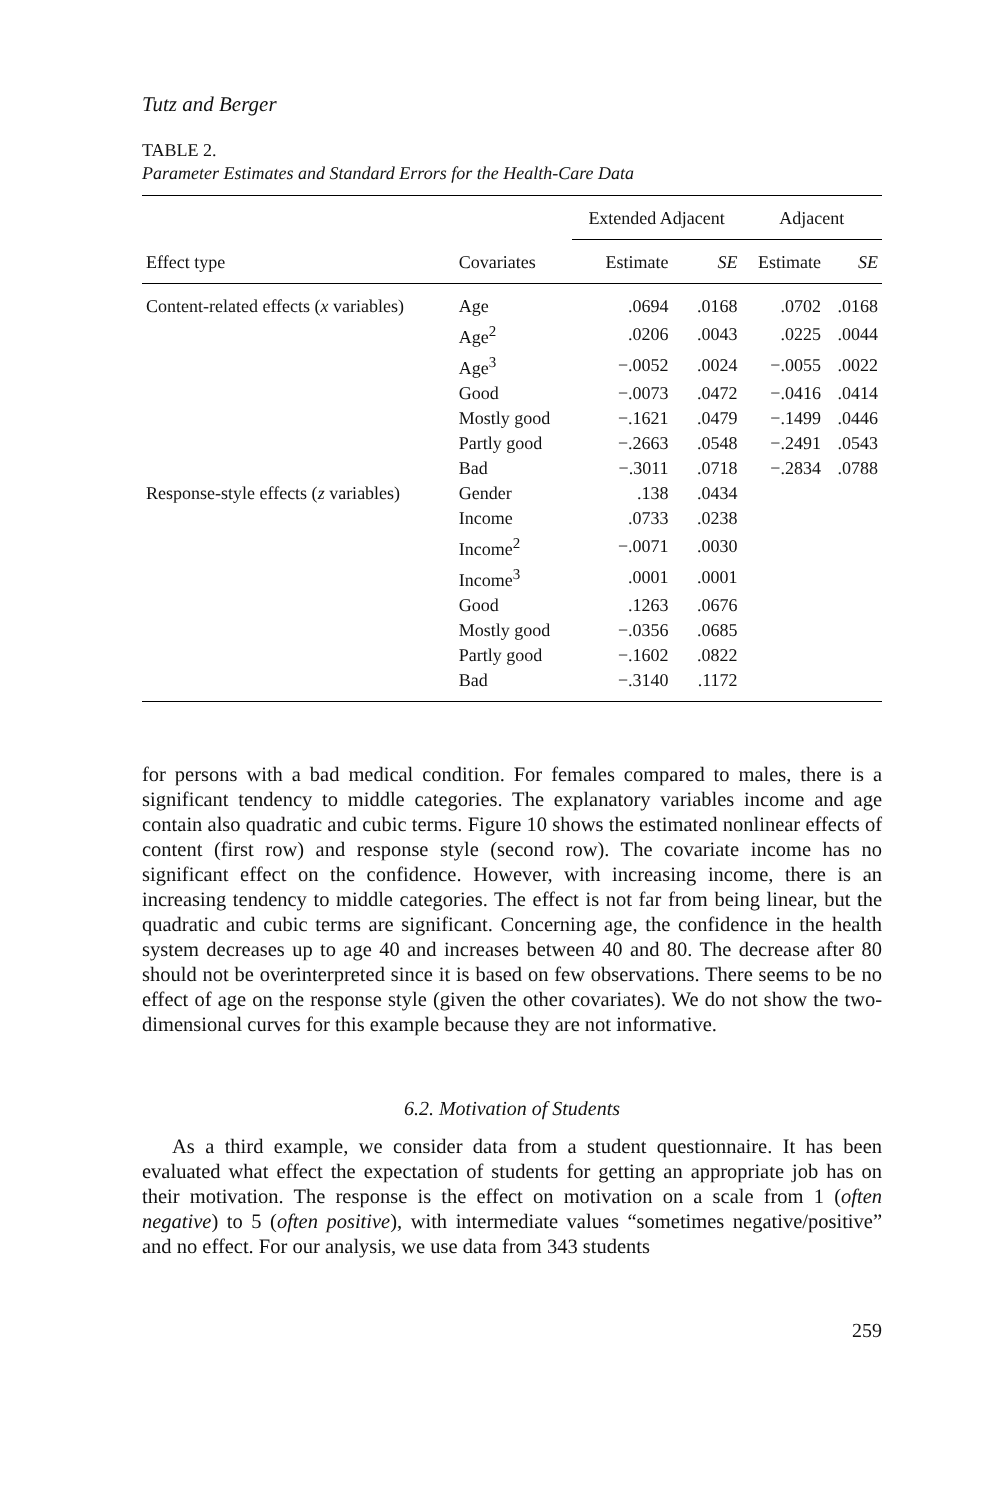Tutz and Berger
TABLE 2.
Parameter Estimates and Standard Errors for the Health-Care Data
| | | Extended Adjacent | | Adjacent | |
| --- | --- | --- | --- | --- | --- |
| Effect type | Covariates | Estimate | SE | Estimate | SE |
| Content-related effects ( x variables) | Age | .0694 | .0168 | .0702 | .0168 |
| | Age<sup>2</sup> | .0206 | .0043 | .0225 | .0044 |
| | Age<sup>3</sup> | −.0052 | .0024 | −.0055 | .0022 |
| | Good | −.0073 | .0472 | −.0416 | .0414 |
| | Mostly good | −.1621 | .0479 | −.1499 | .0446 |
| | Partly good | −.2663 | .0548 | −.2491 | .0543 |
| | Bad | −.3011 | .0718 | −.2834 | .0788 |
| Response-style effects ( z variables) | Gender | .138 | .0434 | | |
| | Income | .0733 | .0238 | | |
| | Income<sup>2</sup> | −.0071 | .0030 | | |
| | Income<sup>3</sup> | .0001 | .0001 | | |
| | Good | .1263 | .0676 | | |
| | Mostly good | −.0356 | .0685 | | |
| | Partly good | −.1602 | .0822 | | |
| | Bad | −.3140 | .1172 | | |
for persons with a bad medical condition. For females compared to males, there is a significant tendency to middle categories. The explanatory variables income and age contain also quadratic and cubic terms. Figure 10 shows the estimated nonlinear effects of content (first row) and response style (second row). The covariate income has no significant effect on the confidence. However, with increasing income, there is an increasing tendency to middle categories. The effect is not far from being linear, but the quadratic and cubic terms are significant. Concerning age, the confidence in the health system decreases up to age 40 and increases between 40 and 80. The decrease after 80 should not be overinterpreted since it is based on few observations. There seems to be no effect of age on the response style (given the other covariates). We do not show the two-dimensional curves for this example because they are not informative.
6.2. Motivation of Students
As a third example, we consider data from a student questionnaire. It has been evaluated what effect the expectation of students for getting an appropriate job has on their motivation. The response is the effect on motivation on a scale from 1 (often negative) to 5 (often positive), with intermediate values “sometimes negative/positive” and no effect. For our analysis, we use data from 343 students
259